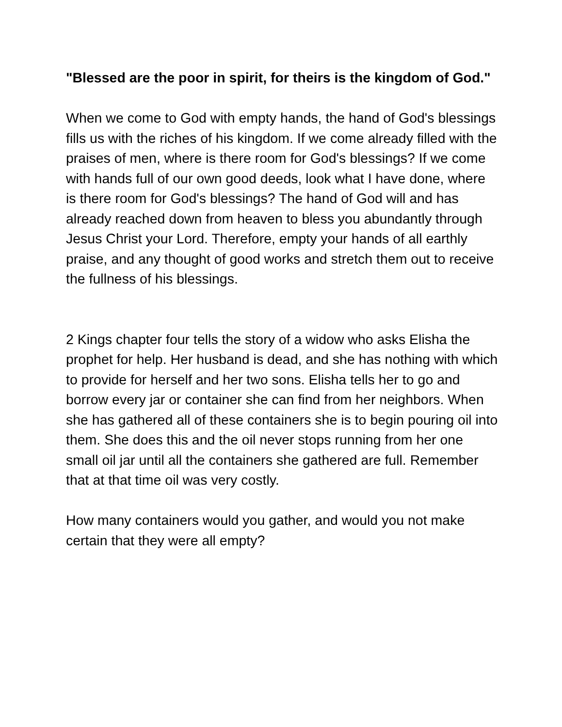"Blessed are the poor in spirit, for theirs is the kingdom of God."
When we come to God with empty hands, the hand of God's blessings fills us with the riches of his kingdom. If we come already filled with the praises of men, where is there room for God's blessings? If we come with hands full of our own good deeds, look what I have done, where is there room for God's blessings? The hand of God will and has already reached down from heaven to bless you abundantly through Jesus Christ your Lord. Therefore, empty your hands of all earthly praise, and any thought of good works and stretch them out to receive the fullness of his blessings.
2 Kings chapter four tells the story of a widow who asks Elisha the prophet for help. Her husband is dead, and she has nothing with which to provide for herself and her two sons. Elisha tells her to go and borrow every jar or container she can find from her neighbors. When she has gathered all of these containers she is to begin pouring oil into them. She does this and the oil never stops running from her one small oil jar until all the containers she gathered are full. Remember that at that time oil was very costly.
How many containers would you gather, and would you not make certain that they were all empty?